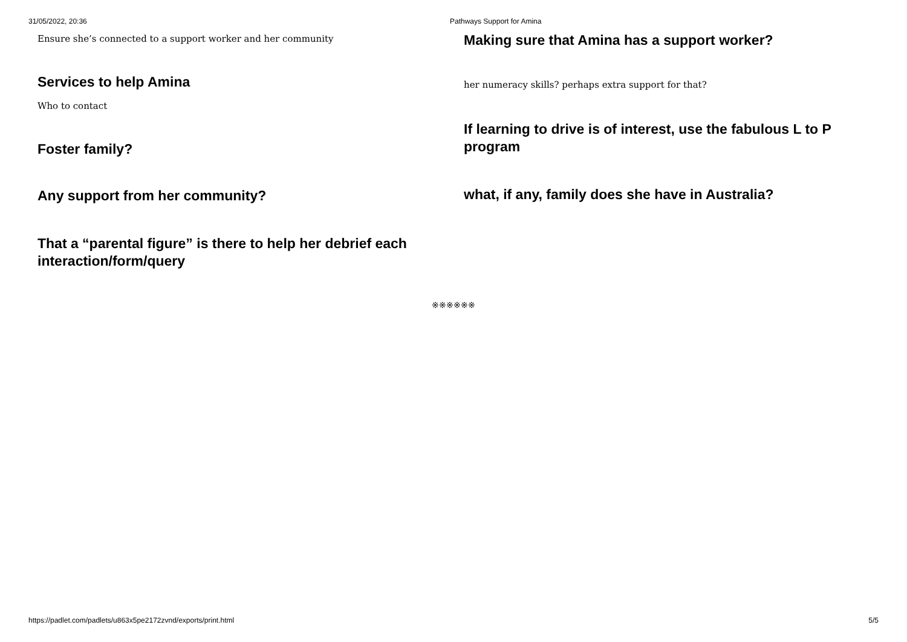31/05/2022, 20:36 Pathways Support for Amina
Ensure she’s connected to a support worker and her community
Services to help Amina
Who to contact
Foster family?
Any support from her community?
That a “parental figure” is there to help her debrief each interaction/form/query
Making sure that Amina has a support worker?
her numeracy skills? perhaps extra support for that?
If learning to drive is of interest, use the fabulous L to P program
what, if any, family does she have in Australia?
※※※※※※
https://padlet.com/padlets/u863x5pe2172zvnd/exports/print.html 5/5